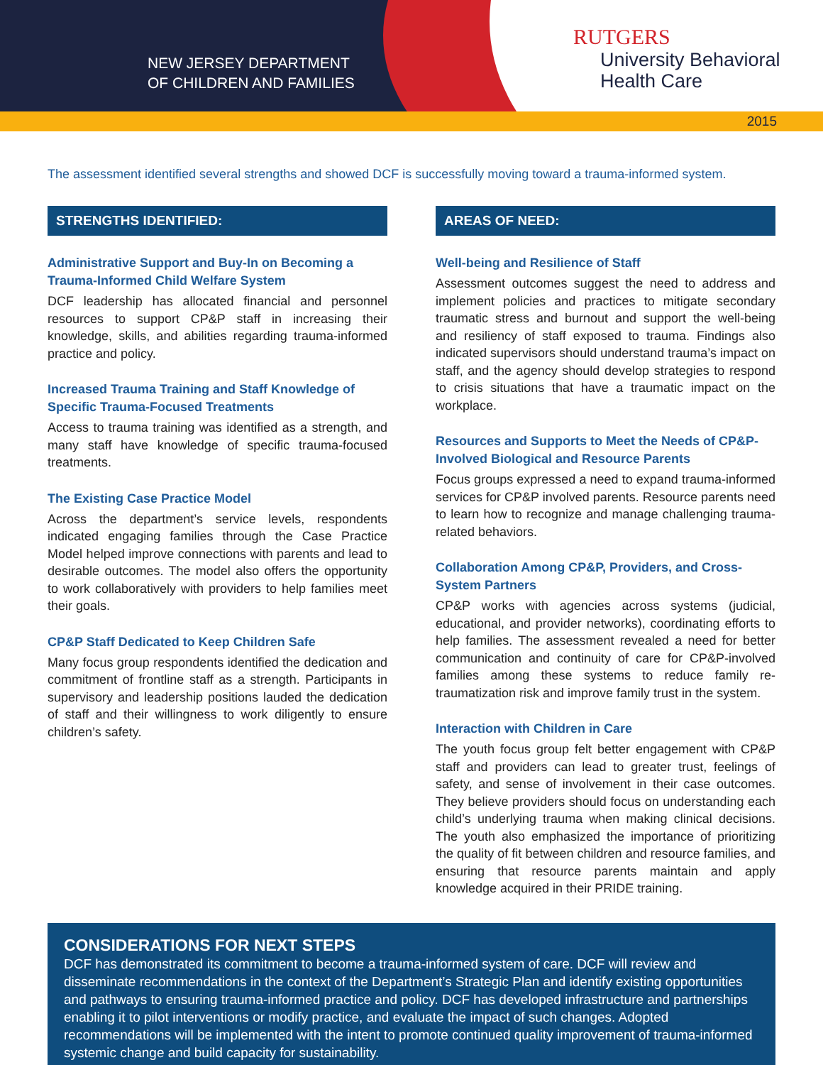NEW JERSEY DEPARTMENT
OF CHILDREN AND FAMILIES
RUTGERS
University Behavioral
Health Care
2015
The assessment identified several strengths and showed DCF is successfully moving toward a trauma-informed system.
STRENGTHS IDENTIFIED:
Administrative Support and Buy-In on Becoming a Trauma-Informed Child Welfare System
DCF leadership has allocated financial and personnel resources to support CP&P staff in increasing their knowledge, skills, and abilities regarding trauma-informed practice and policy.
Increased Trauma Training and Staff Knowledge of Specific Trauma-Focused Treatments
Access to trauma training was identified as a strength, and many staff have knowledge of specific trauma-focused treatments.
The Existing Case Practice Model
Across the department’s service levels, respondents indicated engaging families through the Case Practice Model helped improve connections with parents and lead to desirable outcomes. The model also offers the opportunity to work collaboratively with providers to help families meet their goals.
CP&P Staff Dedicated to Keep Children Safe
Many focus group respondents identified the dedication and commitment of frontline staff as a strength. Participants in supervisory and leadership positions lauded the dedication of staff and their willingness to work diligently to ensure children’s safety.
AREAS OF NEED:
Well-being and Resilience of Staff
Assessment outcomes suggest the need to address and implement policies and practices to mitigate secondary traumatic stress and burnout and support the well-being and resiliency of staff exposed to trauma. Findings also indicated supervisors should understand trauma’s impact on staff, and the agency should develop strategies to respond to crisis situations that have a traumatic impact on the workplace.
Resources and Supports to Meet the Needs of CP&P-Involved Biological and Resource Parents
Focus groups expressed a need to expand trauma-informed services for CP&P involved parents. Resource parents need to learn how to recognize and manage challenging trauma-related behaviors.
Collaboration Among CP&P, Providers, and Cross-System Partners
CP&P works with agencies across systems (judicial, educational, and provider networks), coordinating efforts to help families. The assessment revealed a need for better communication and continuity of care for CP&P-involved families among these systems to reduce family re-traumatization risk and improve family trust in the system.
Interaction with Children in Care
The youth focus group felt better engagement with CP&P staff and providers can lead to greater trust, feelings of safety, and sense of involvement in their case outcomes. They believe providers should focus on understanding each child’s underlying trauma when making clinical decisions. The youth also emphasized the importance of prioritizing the quality of fit between children and resource families, and ensuring that resource parents maintain and apply knowledge acquired in their PRIDE training.
CONSIDERATIONS FOR NEXT STEPS
DCF has demonstrated its commitment to become a trauma-informed system of care. DCF will review and disseminate recommendations in the context of the Department’s Strategic Plan and identify existing opportunities and pathways to ensuring trauma-informed practice and policy. DCF has developed infrastructure and partnerships enabling it to pilot interventions or modify practice, and evaluate the impact of such changes. Adopted recommendations will be implemented with the intent to promote continued quality improvement of trauma-informed systemic change and build capacity for sustainability.